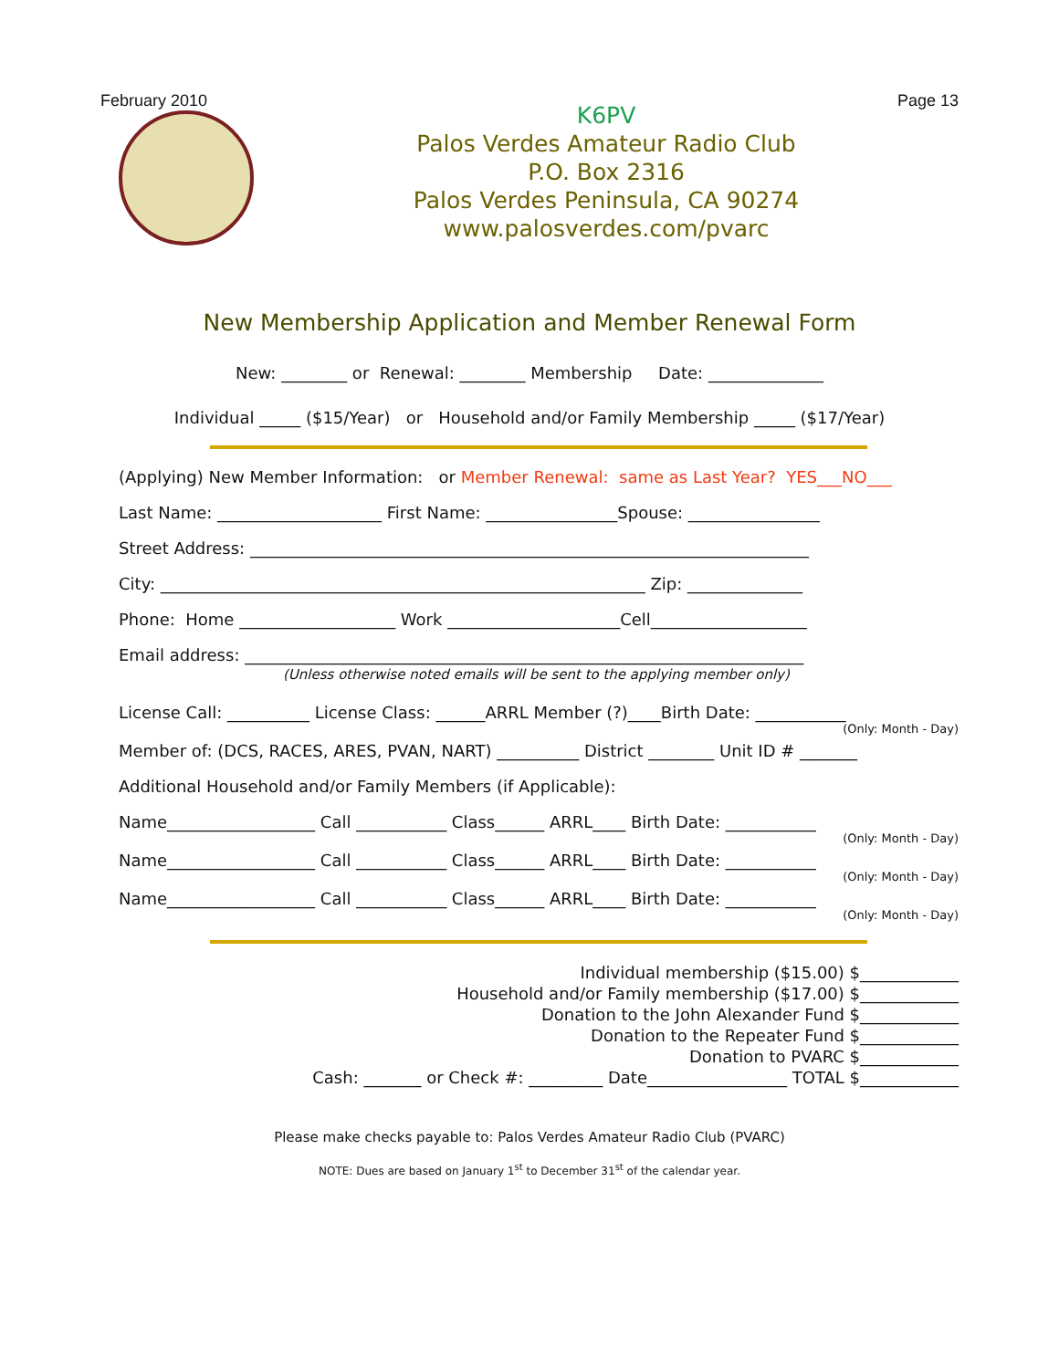February 2010 Page 13
K6PV
Palos Verdes Amateur Radio Club
P.O. Box 2316
Palos Verdes Peninsula, CA 90274
www.palosverdes.com/pvarc
New Membership Application and Member Renewal Form
New: ________ or Renewal: ________ Membership Date: ______________
Individual _____ ($15/Year) or Household and/or Family Membership _____ ($17/Year)
(Applying) New Member Information: or Member Renewal: same as Last Year? YES___NO___
Last Name: ____________________ First Name: ________________Spouse: ________________
Street Address: ____________________________________________________________________
City: ___________________________________________________________ Zip: ______________
Phone: Home ___________________ Work _____________________Cell___________________
Email address: ____________________________________________________________________
(Unless otherwise noted emails will be sent to the applying member only)
License Call: __________ License Class: ______ARRL Member (?)____Birth Date: ___________
(Only: Month - Day)
Member of: (DCS, RACES, ARES, PVAN, NART) __________ District ________ Unit ID # _______
Additional Household and/or Family Members (if Applicable):
Name__________________ Call ___________ Class______ ARRL____ Birth Date: ___________
(Only: Month - Day)
Name__________________ Call ___________ Class______ ARRL____ Birth Date: ___________
(Only: Month - Day)
Name__________________ Call ___________ Class______ ARRL____ Birth Date: ___________
(Only: Month - Day)
Individual membership ($15.00) $____________ Household and/or Family membership ($17.00) $____________ Donation to the John Alexander Fund $____________ Donation to the Repeater Fund $____________ Donation to PVARC $____________ Cash: _______ or Check #: _________ Date_________________ TOTAL $____________
Please make checks payable to: Palos Verdes Amateur Radio Club (PVARC)
NOTE: Dues are based on January 1<sup>st</sup> to December 31<sup>st</sup> of the calendar year.